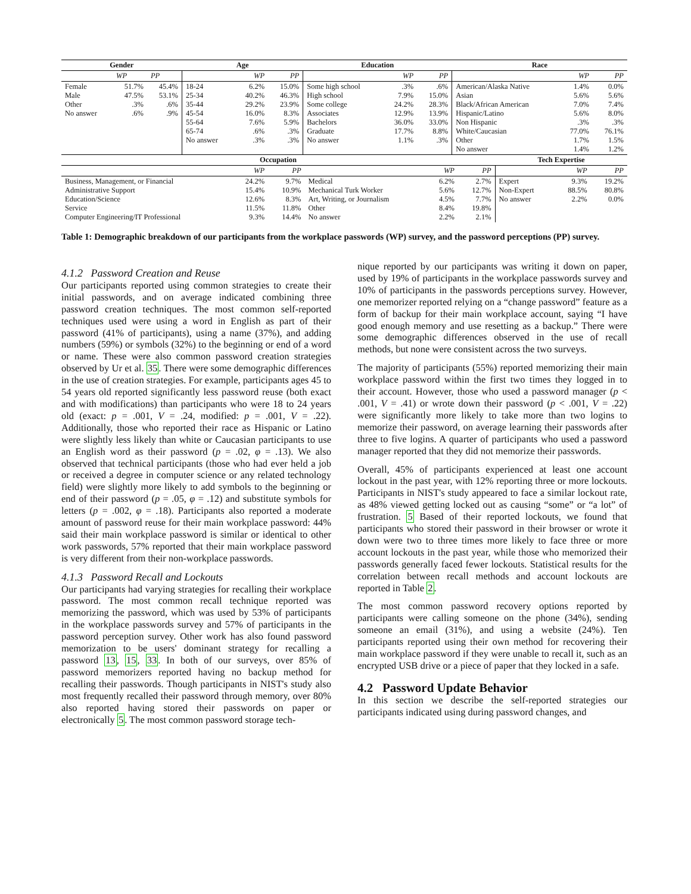| Gender | | | Age | | | Education | | | Race | | |
| --- | --- | --- | --- | --- | --- | --- | --- | --- | --- | --- | --- |
| | WP | PP | | WP | PP | | WP | PP | | WP | PP |
| Female Male Other No answer | 51.7% 47.5% .3% .6% | 45.4% 53.1% .6% .9% | 18-24 25-34 35-44 45-54 55-64 65-74 No answer | 6.2% 40.2% 29.2% 16.0% 7.6% .6% .3% | 15.0% 46.3% 23.9% 8.3% 5.9% .3% .3% | Some high school High school Some college Associates Bachelors Graduate No answer | .3% 7.9% 24.2% 12.9% 36.0% 17.7% 1.1% | .6% 15.0% 28.3% 13.9% 33.0% 8.8% .3% | American/Alaska Native Asian Black/African American Hispanic/Latino Non Hispanic White/Caucasian Other No answer | 1.4% 5.6% 7.0% 5.6% .3% 77.0% 1.7% 1.4% | 0.0% 5.6% 7.4% 8.0% .3% 76.1% 1.5% 1.2% |
| Occupation | | | | | | Tech Expertise | | |
| --- | --- | --- | --- | --- | --- | --- | --- | --- |
| | WP | PP | | WP | PP | | WP | PP |
| Business, Management, or Financial Administrative Support Education/Science Service Computer Engineering/IT Professional | 24.2% 15.4% 12.6% 11.5% 9.3% | 9.7% 10.9% 8.3% 11.8% 14.4% | Medical Mechanical Turk Worker Art, Writing, or Journalism Other No answer | 6.2% 5.6% 4.5% 8.4% 2.2% | 2.7% 12.7% 7.7% 19.8% 2.1% | Expert Non-Expert No answer | 9.3% 88.5% 2.2% | 19.2% 80.8% 0.0% |
Table 1: Demographic breakdown of our participants from the workplace passwords (WP) survey, and the password perceptions (PP) survey.
4.1.2 Password Creation and Reuse
Our participants reported using common strategies to create their initial passwords, and on average indicated combining three password creation techniques. The most common self-reported techniques used were using a word in English as part of their password (41% of participants), using a name (37%), and adding numbers (59%) or symbols (32%) to the beginning or end of a word or name. These were also common password creation strategies observed by Ur et al. 35. There were some demographic differences in the use of creation strategies. For example, participants ages 45 to 54 years old reported significantly less password reuse (both exact and with modifications) than participants who were 18 to 24 years old (exact: p = .001, V = .24, modified: p = .001, V = .22). Additionally, those who reported their race as Hispanic or Latino were slightly less likely than white or Caucasian participants to use an English word as their password (p = .02, φ = .13). We also observed that technical participants (those who had ever held a job or received a degree in computer science or any related technology field) were slightly more likely to add symbols to the beginning or end of their password (p = .05, φ = .12) and substitute symbols for letters (p = .002, φ = .18). Participants also reported a moderate amount of password reuse for their main workplace password: 44% said their main workplace password is similar or identical to other work passwords, 57% reported that their main workplace password is very different from their non-workplace passwords.
4.1.3 Password Recall and Lockouts
Our participants had varying strategies for recalling their workplace password. The most common recall technique reported was memorizing the password, which was used by 53% of participants in the workplace passwords survey and 57% of participants in the password perception survey. Other work has also found password memorization to be users' dominant strategy for recalling a password 13, 15, 33. In both of our surveys, over 85% of password memorizers reported having no backup method for recalling their passwords. Though participants in NIST's study also most frequently recalled their password through memory, over 80% also reported having stored their passwords on paper or electronically 5. The most common password storage tech-
nique reported by our participants was writing it down on paper, used by 19% of participants in the workplace passwords survey and 10% of participants in the passwords perceptions survey. However, one memorizer reported relying on a “change password” feature as a form of backup for their main workplace account, saying “I have good enough memory and use resetting as a backup.” There were some demographic differences observed in the use of recall methods, but none were consistent across the two surveys.
The majority of participants (55%) reported memorizing their main workplace password within the first two times they logged in to their account. However, those who used a password manager (p < .001, V = .41) or wrote down their password (p < .001, V = .22) were significantly more likely to take more than two logins to memorize their password, on average learning their passwords after three to five logins. A quarter of participants who used a password manager reported that they did not memorize their passwords.
Overall, 45% of participants experienced at least one account lockout in the past year, with 12% reporting three or more lockouts. Participants in NIST's study appeared to face a similar lockout rate, as 48% viewed getting locked out as causing “some” or “a lot” of frustration. 5 Based of their reported lockouts, we found that participants who stored their password in their browser or wrote it down were two to three times more likely to face three or more account lockouts in the past year, while those who memorized their passwords generally faced fewer lockouts. Statistical results for the correlation between recall methods and account lockouts are reported in Table 2.
The most common password recovery options reported by participants were calling someone on the phone (34%), sending someone an email (31%), and using a website (24%). Ten participants reported using their own method for recovering their main workplace password if they were unable to recall it, such as an encrypted USB drive or a piece of paper that they locked in a safe.
4.2 Password Update Behavior
In this section we describe the self-reported strategies our participants indicated using during password changes, and